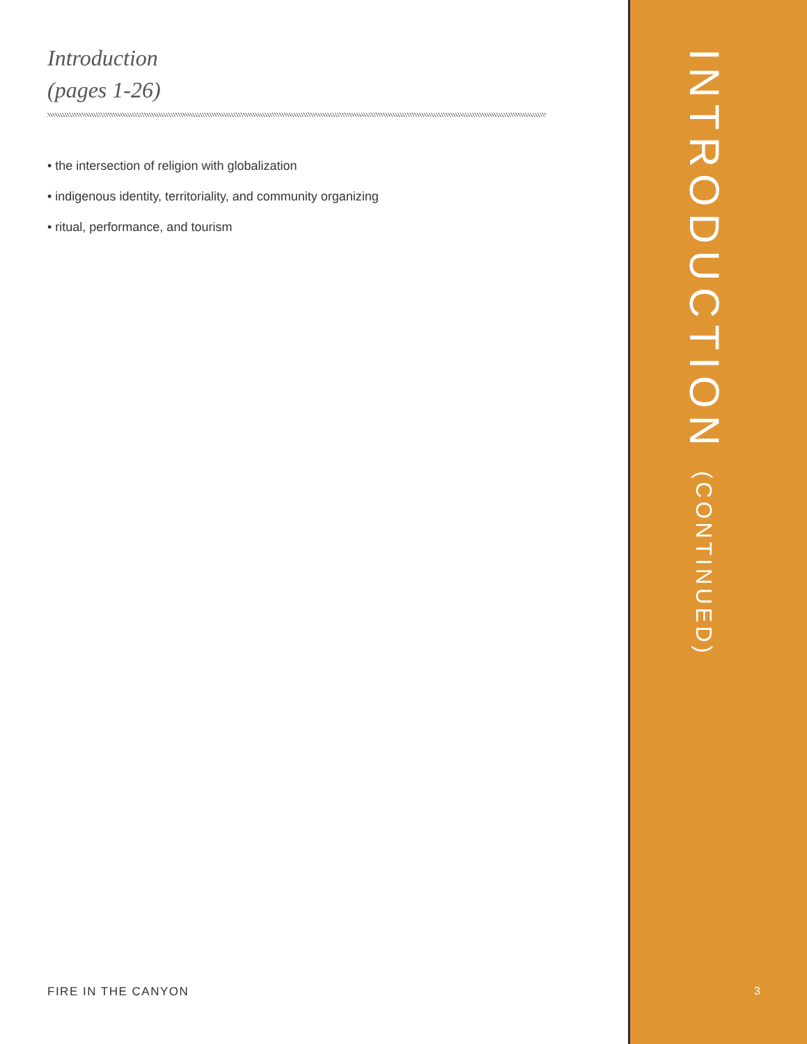Introduction
(pages 1-26)
• the intersection of religion with globalization
• indigenous identity, territoriality, and community organizing
• ritual, performance, and tourism
FIRE IN THE CANYON
INTRODUCTION (CONTINUED)
3